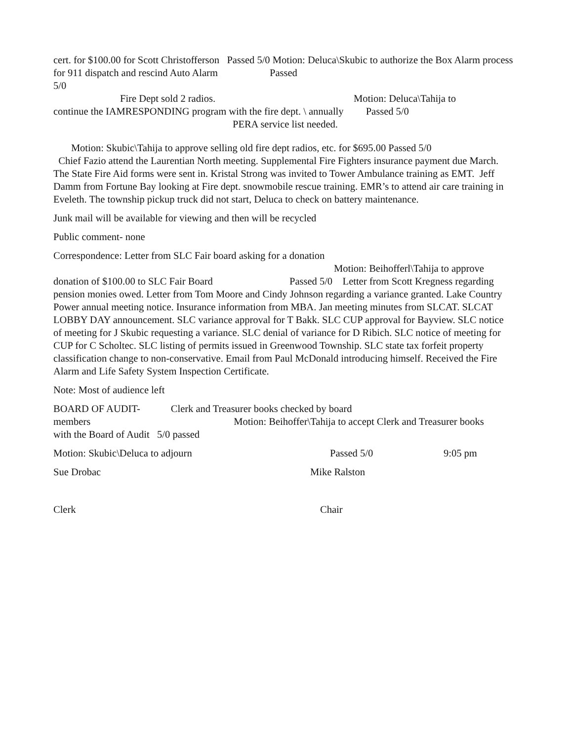cert. for $100.00 for Scott Christofferson Passed 5/0 Motion: Deluca\Skubic to authorize the Box Alarm process for 911 dispatch and rescind Auto Alarm Passed
5/0
Fire Dept sold 2 radios. Motion: Deluca\Tahija to
continue the IAMRESPONDING program with the fire dept. \ annually Passed 5/0
PERA service list needed.
Motion: Skubic\Tahija to approve selling old fire dept radios, etc. for $695.00 Passed 5/0
Chief Fazio attend the Laurentian North meeting. Supplemental Fire Fighters insurance payment due March. The State Fire Aid forms were sent in. Kristal Strong was invited to Tower Ambulance training as EMT. Jeff Damm from Fortune Bay looking at Fire dept. snowmobile rescue training. EMR’s to attend air care training in Eveleth. The township pickup truck did not start, Deluca to check on battery maintenance.
Junk mail will be available for viewing and then will be recycled
Public comment- none
Correspondence: Letter from SLC Fair board asking for a donation
Motion: Beihofferl\Tahija to approve
donation of $100.00 to SLC Fair Board Passed 5/0 Letter from Scott Kregness regarding pension monies owed. Letter from Tom Moore and Cindy Johnson regarding a variance granted. Lake Country Power annual meeting notice. Insurance information from MBA. Jan meeting minutes from SLCAT. SLCAT LOBBY DAY announcement. SLC variance approval for T Bakk. SLC CUP approval for Bayview. SLC notice of meeting for J Skubic requesting a variance. SLC denial of variance for D Ribich. SLC notice of meeting for CUP for C Scholtec. SLC listing of permits issued in Greenwood Township. SLC state tax forfeit property classification change to non-conservative. Email from Paul McDonald introducing himself. Received the Fire Alarm and Life Safety System Inspection Certificate.
Note: Most of audience left
BOARD OF AUDIT- Clerk and Treasurer books checked by board
members Motion: Beihoffer\Tahija to accept Clerk and Treasurer books
with the Board of Audit 5/0 passed
Motion: Skubic\Deluca to adjourn Passed 5/0 9:05 pm
Sue Drobac Mike Ralston
Clerk Chair